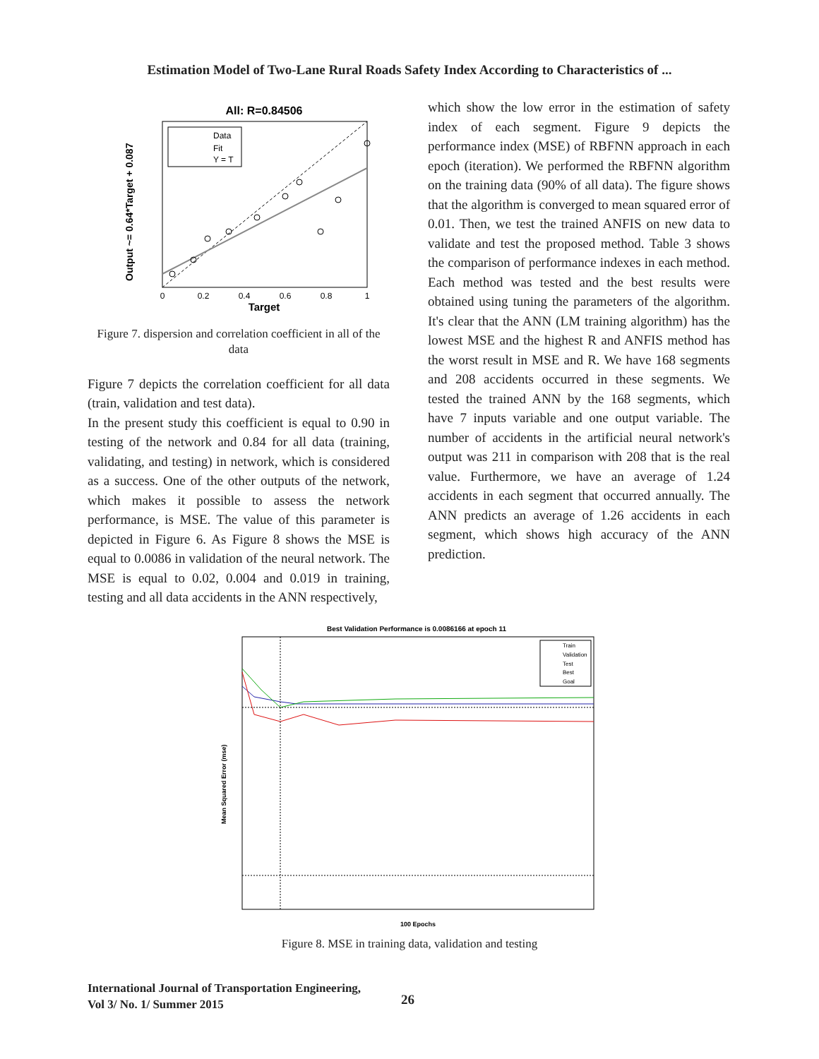Estimation Model of Two-Lane Rural Roads Safety Index According to Characteristics of ...
All: R=0.84506
Data
Fit
Y = T
Output ~= 0.64*Target + 0.087
Target
0
0.2
0.4
0.6
0.8
1
Figure 7. dispersion and correlation coefficient in all of the data
Figure 7 depicts the correlation coefficient for all data (train, validation and test data).
In the present study this coefficient is equal to 0.90 in testing of the network and 0.84 for all data (training, validating, and testing) in network, which is considered as a success. One of the other outputs of the network, which makes it possible to assess the network performance, is MSE. The value of this parameter is depicted in Figure 6. As Figure 8 shows the MSE is equal to 0.0086 in validation of the neural network. The MSE is equal to 0.02, 0.004 and 0.019 in training, testing and all data accidents in the ANN respectively,
which show the low error in the estimation of safety index of each segment. Figure 9 depicts the performance index (MSE) of RBFNN approach in each epoch (iteration). We performed the RBFNN algorithm on the training data (90% of all data). The figure shows that the algorithm is converged to mean squared error of 0.01. Then, we test the trained ANFIS on new data to validate and test the proposed method. Table 3 shows the comparison of performance indexes in each method. Each method was tested and the best results were obtained using tuning the parameters of the algorithm. It's clear that the ANN (LM training algorithm) has the lowest MSE and the highest R and ANFIS method has the worst result in MSE and R. We have 168 segments and 208 accidents occurred in these segments. We tested the trained ANN by the 168 segments, which have 7 inputs variable and one output variable. The number of accidents in the artificial neural network's output was 211 in comparison with 208 that is the real value. Furthermore, we have an average of 1.24 accidents in each segment that occurred annually. The ANN predicts an average of 1.26 accidents in each segment, which shows high accuracy of the ANN prediction.
Best Validation Performance is 0.0086166 at epoch 11
Train
Validation
Test
Best
Goal
Mean Squared Error (mse)
100 Epochs
Figure 8. MSE in training data, validation and testing
International Journal of Transportation Engineering,
Vol 3/ No. 1/ Summer 2015
26